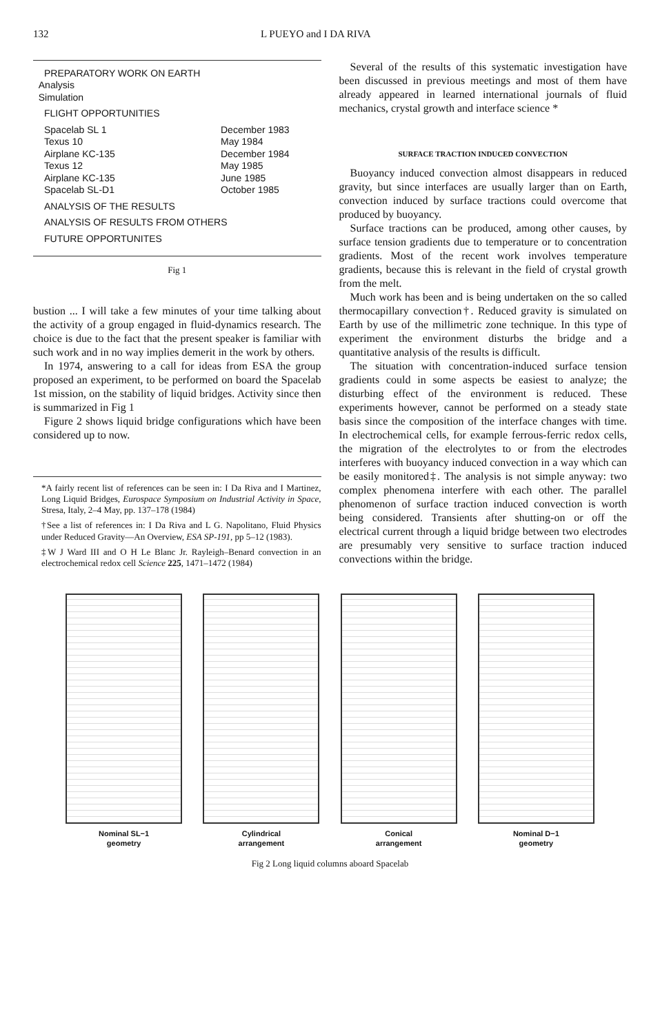132 L PUEYO and I DA RIVA
PREPARATORY WORK ON EARTH
Analysis
Simulation
FLIGHT OPPORTUNITIES
| Spacelab SL 1 | December 1983 |
| Texus 10 | May 1984 |
| Airplane KC-135 | December 1984 |
| Texus 12 | May 1985 |
| Airplane KC-135 | June 1985 |
| Spacelab SL-D1 | October 1985 |
ANALYSIS OF THE RESULTS
ANALYSIS OF RESULTS FROM OTHERS
FUTURE OPPORTUNITES
Fig 1
bustion ... I will take a few minutes of your time talking about the activity of a group engaged in fluid-dynamics research. The choice is due to the fact that the present speaker is familiar with such work and in no way implies demerit in the work by others.
In 1974, answering to a call for ideas from ESA the group proposed an experiment, to be performed on board the Spacelab 1st mission, on the stability of liquid bridges. Activity since then is summarized in Fig 1
Figure 2 shows liquid bridge configurations which have been considered up to now.
*A fairly recent list of references can be seen in: I Da Riva and I Martinez, Long Liquid Bridges, Eurospace Symposium on Industrial Activity in Space, Stresa, Italy, 2–4 May, pp. 137–178 (1984)
†See a list of references in: I Da Riva and L G. Napolitano, Fluid Physics under Reduced Gravity—An Overview, ESA SP-191, pp 5–12 (1983).
‡W J Ward III and O H Le Blanc Jr. Rayleigh–Benard convection in an electrochemical redox cell Science 225, 1471–1472 (1984)
Several of the results of this systematic investigation have been discussed in previous meetings and most of them have already appeared in learned international journals of fluid mechanics, crystal growth and interface science *
SURFACE TRACTION INDUCED CONVECTION
Buoyancy induced convection almost disappears in reduced gravity, but since interfaces are usually larger than on Earth, convection induced by surface tractions could overcome that produced by buoyancy.
Surface tractions can be produced, among other causes, by surface tension gradients due to temperature or to concentration gradients. Most of the recent work involves temperature gradients, because this is relevant in the field of crystal growth from the melt.
Much work has been and is being undertaken on the so called thermocapillary convection†. Reduced gravity is simulated on Earth by use of the millimetric zone technique. In this type of experiment the environment disturbs the bridge and a quantitative analysis of the results is difficult.
The situation with concentration-induced surface tension gradients could in some aspects be easiest to analyze; the disturbing effect of the environment is reduced. These experiments however, cannot be performed on a steady state basis since the composition of the interface changes with time. In electrochemical cells, for example ferrous-ferric redox cells, the migration of the electrolytes to or from the electrodes interferes with buoyancy induced convection in a way which can be easily monitored‡. The analysis is not simple anyway: two complex phenomena interfere with each other. The parallel phenomenon of surface traction induced convection is worth being considered. Transients after shutting-on or off the electrical current through a liquid bridge between two electrodes are presumably very sensitive to surface traction induced convections within the bridge.
Nominal SL−1
geometry
Cylindrical
arrangement
Conical
arrangement
Nominal D−1
geometry
Fig 2 Long liquid columns aboard Spacelab